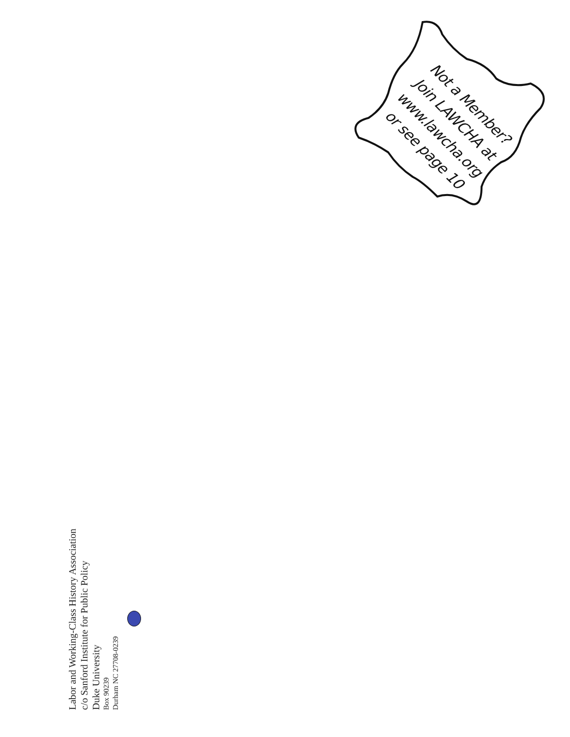Not a Member?
Join LAWCHA at
www.lawcha.org
or see page 10
Labor and Working-Class History Association
c/o Sanford Institute for Public Policy
Duke University
Box 90239
Durham NC 27708-0239